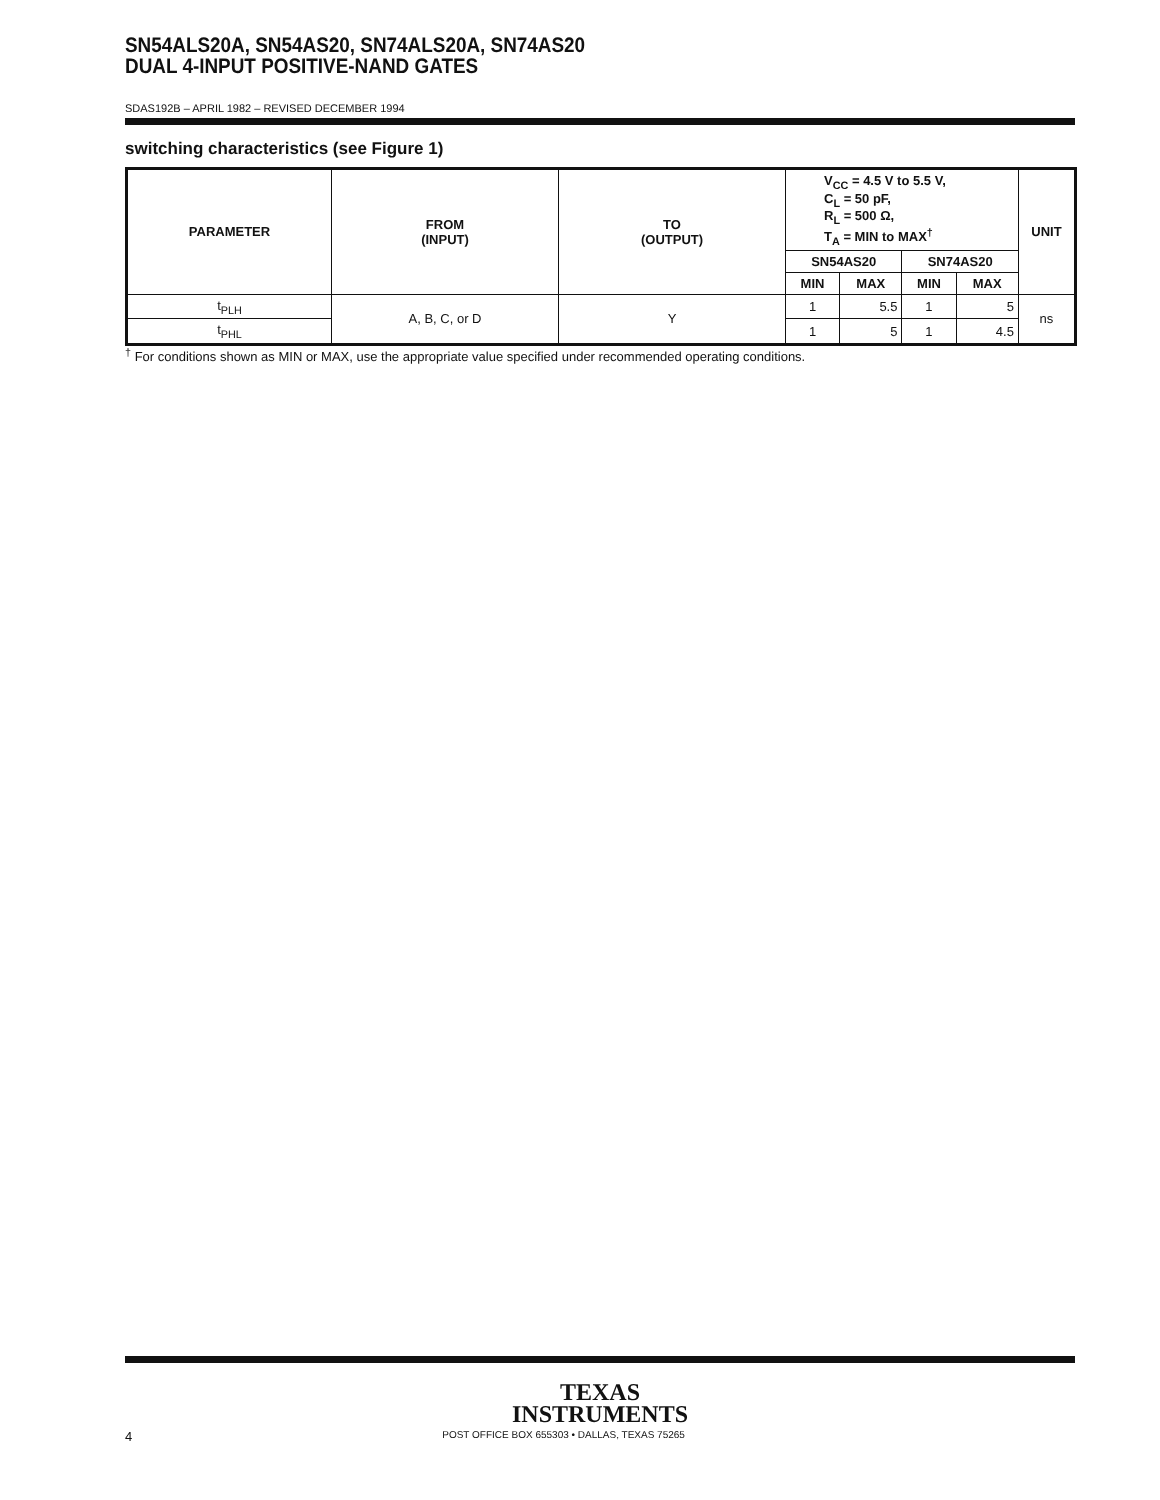SN54ALS20A, SN54AS20, SN74ALS20A, SN74AS20
DUAL 4-INPUT POSITIVE-NAND GATES
SDAS192B – APRIL 1982 – REVISED DECEMBER 1994
switching characteristics (see Figure 1)
| PARAMETER | FROM (INPUT) | TO (OUTPUT) | V<sub>CC</sub> = 4.5 V to 5.5 V, C<sub>L</sub> = 50 pF, R<sub>L</sub> = 500 Ω, T<sub>A</sub> = MIN to MAX<sup>†</sup> | | | | UNIT |
| --- | --- | --- | --- | --- | --- | --- | --- |
| | | | SN54AS20 | | SN74AS20 | | |
| | | | MIN | MAX | MIN | MAX | |
| t<sub>PLH</sub> | A, B, C, or D | Y | 1 | 5.5 | 1 | 5 | ns |
| t<sub>PHL</sub> | | | 1 | 5 | 1 | 4.5 | |
<sup>†</sup> For conditions shown as MIN or MAX, use the appropriate value specified under recommended operating conditions.
TEXAS
INSTRUMENTS
4 POST OFFICE BOX 655303 • DALLAS, TEXAS 75265